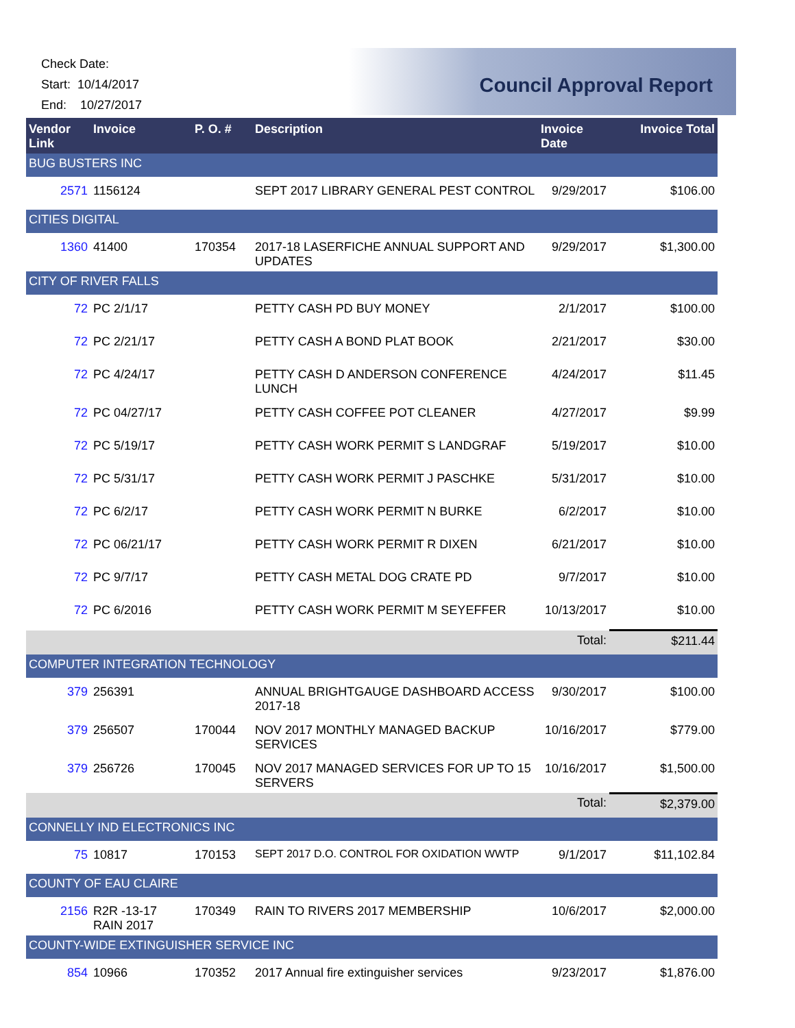Check Date:
Start: 10/14/2017
End: 10/27/2017
Council Approval Report
| Vendor Link | Invoice | P. O. # | Description | Invoice Date | Invoice Total |
| --- | --- | --- | --- | --- | --- |
| BUG BUSTERS INC | | | | | |
| 2571 | 1156124 | | SEPT 2017 LIBRARY GENERAL PEST CONTROL | 9/29/2017 | $106.00 |
| CITIES DIGITAL | | | | | |
| 1360 | 41400 | 170354 | 2017-18 LASERFICHE ANNUAL SUPPORT AND UPDATES | 9/29/2017 | $1,300.00 |
| CITY OF RIVER FALLS | | | | | |
| 72 | PC 2/1/17 | | PETTY CASH PD BUY MONEY | 2/1/2017 | $100.00 |
| 72 | PC 2/21/17 | | PETTY CASH A BOND PLAT BOOK | 2/21/2017 | $30.00 |
| 72 | PC 4/24/17 | | PETTY CASH D ANDERSON CONFERENCE LUNCH | 4/24/2017 | $11.45 |
| 72 | PC 04/27/17 | | PETTY CASH COFFEE POT CLEANER | 4/27/2017 | $9.99 |
| 72 | PC 5/19/17 | | PETTY CASH WORK PERMIT S LANDGRAF | 5/19/2017 | $10.00 |
| 72 | PC 5/31/17 | | PETTY CASH WORK PERMIT J PASCHKE | 5/31/2017 | $10.00 |
| 72 | PC 6/2/17 | | PETTY CASH WORK PERMIT N BURKE | 6/2/2017 | $10.00 |
| 72 | PC 06/21/17 | | PETTY CASH WORK PERMIT R DIXEN | 6/21/2017 | $10.00 |
| 72 | PC 9/7/17 | | PETTY CASH METAL DOG CRATE PD | 9/7/2017 | $10.00 |
| 72 | PC 6/2016 | | PETTY CASH WORK PERMIT M SEYEFFER | 10/13/2017 | $10.00 |
| | | | | Total: | $211.44 |
| COMPUTER INTEGRATION TECHNOLOGY | | | | | |
| 379 | 256391 | | ANNUAL BRIGHTGAUGE DASHBOARD ACCESS 2017-18 | 9/30/2017 | $100.00 |
| 379 | 256507 | 170044 | NOV 2017 MONTHLY MANAGED BACKUP SERVICES | 10/16/2017 | $779.00 |
| 379 | 256726 | 170045 | NOV 2017 MANAGED SERVICES FOR UP TO 15 SERVERS | 10/16/2017 | $1,500.00 |
| | | | | Total: | $2,379.00 |
| CONNELLY IND ELECTRONICS INC | | | | | |
| 75 | 10817 | 170153 | SEPT 2017 D.O. CONTROL FOR OXIDATION WWTP | 9/1/2017 | $11,102.84 |
| COUNTY OF EAU CLAIRE | | | | | |
| 2156 | R2R -13-17 RAIN 2017 | 170349 | RAIN TO RIVERS 2017 MEMBERSHIP | 10/6/2017 | $2,000.00 |
| COUNTY-WIDE EXTINGUISHER SERVICE INC | | | | | |
| 854 | 10966 | 170352 | 2017 Annual fire extinguisher services | 9/23/2017 | $1,876.00 |